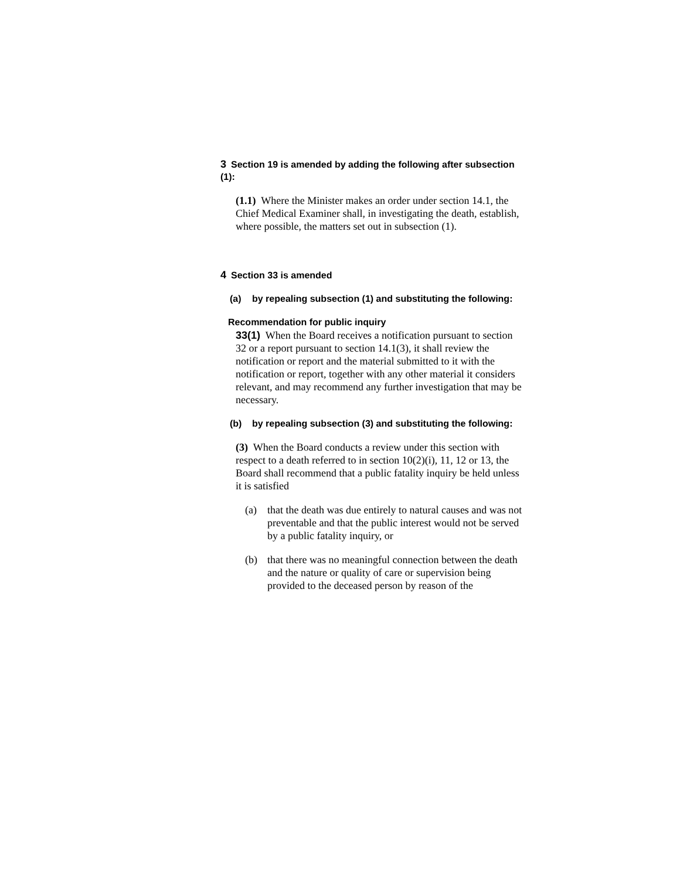3 Section 19 is amended by adding the following after subsection (1):
(1.1) Where the Minister makes an order under section 14.1, the Chief Medical Examiner shall, in investigating the death, establish, where possible, the matters set out in subsection (1).
4 Section 33 is amended
(a) by repealing subsection (1) and substituting the following:
Recommendation for public inquiry
33(1) When the Board receives a notification pursuant to section 32 or a report pursuant to section 14.1(3), it shall review the notification or report and the material submitted to it with the notification or report, together with any other material it considers relevant, and may recommend any further investigation that may be necessary.
(b) by repealing subsection (3) and substituting the following:
(3) When the Board conducts a review under this section with respect to a death referred to in section 10(2)(i), 11, 12 or 13, the Board shall recommend that a public fatality inquiry be held unless it is satisfied
(a) that the death was due entirely to natural causes and was not preventable and that the public interest would not be served by a public fatality inquiry, or
(b) that there was no meaningful connection between the death and the nature or quality of care or supervision being provided to the deceased person by reason of the